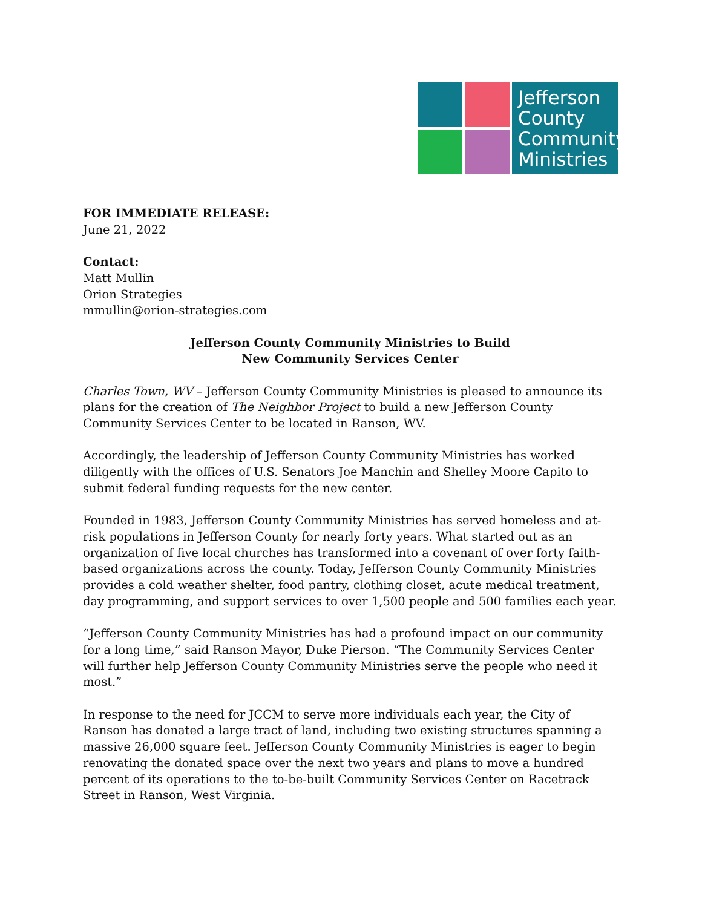Jefferson County Community Ministries
FOR IMMEDIATE RELEASE:
June 21, 2022
Contact:
Matt Mullin
Orion Strategies
mmullin@orion-strategies.com
Jefferson County Community Ministries to Build
New Community Services Center
Charles Town, WV – Jefferson County Community Ministries is pleased to announce its plans for the creation of The Neighbor Project to build a new Jefferson County Community Services Center to be located in Ranson, WV.
Accordingly, the leadership of Jefferson County Community Ministries has worked diligently with the offices of U.S. Senators Joe Manchin and Shelley Moore Capito to submit federal funding requests for the new center.
Founded in 1983, Jefferson County Community Ministries has served homeless and at-risk populations in Jefferson County for nearly forty years. What started out as an organization of five local churches has transformed into a covenant of over forty faith-based organizations across the county. Today, Jefferson County Community Ministries provides a cold weather shelter, food pantry, clothing closet, acute medical treatment, day programming, and support services to over 1,500 people and 500 families each year.
“Jefferson County Community Ministries has had a profound impact on our community for a long time,” said Ranson Mayor, Duke Pierson. “The Community Services Center will further help Jefferson County Community Ministries serve the people who need it most.”
In response to the need for JCCM to serve more individuals each year, the City of Ranson has donated a large tract of land, including two existing structures spanning a massive 26,000 square feet. Jefferson County Community Ministries is eager to begin renovating the donated space over the next two years and plans to move a hundred percent of its operations to the to-be-built Community Services Center on Racetrack Street in Ranson, West Virginia.